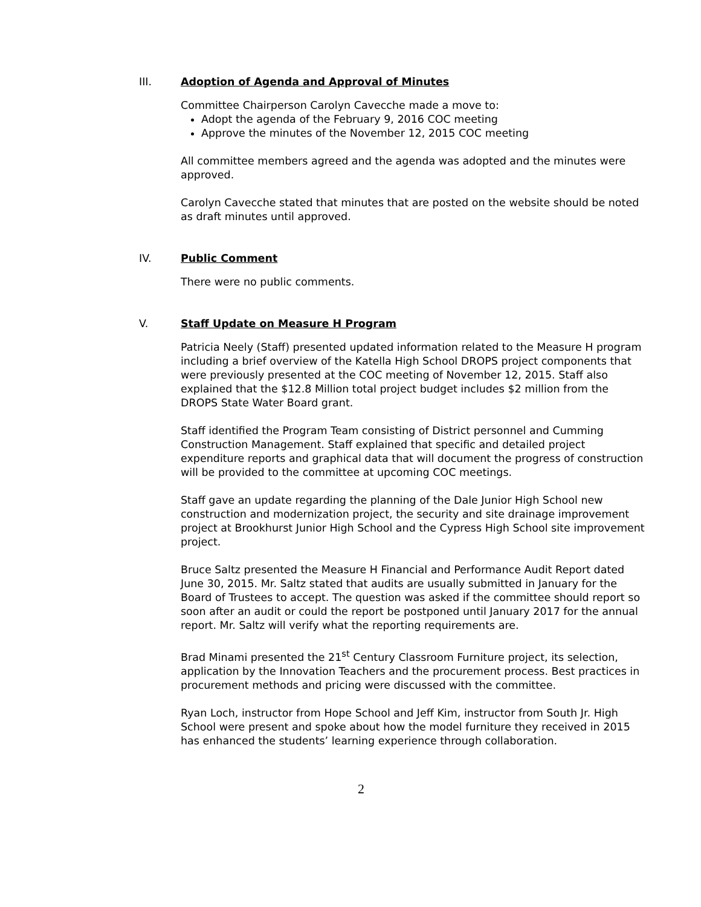III. Adoption of Agenda and Approval of Minutes
Committee Chairperson Carolyn Cavecche made a move to:
Adopt the agenda of the February 9, 2016 COC meeting
Approve the minutes of the November 12, 2015 COC meeting
All committee members agreed and the agenda was adopted and the minutes were approved.
Carolyn Cavecche stated that minutes that are posted on the website should be noted as draft minutes until approved.
IV. Public Comment
There were no public comments.
V. Staff Update on Measure H Program
Patricia Neely (Staff) presented updated information related to the Measure H program including a brief overview of the Katella High School DROPS project components that were previously presented at the COC meeting of November 12, 2015. Staff also explained that the $12.8 Million total project budget includes $2 million from the DROPS State Water Board grant.
Staff identified the Program Team consisting of District personnel and Cumming Construction Management. Staff explained that specific and detailed project expenditure reports and graphical data that will document the progress of construction will be provided to the committee at upcoming COC meetings.
Staff gave an update regarding the planning of the Dale Junior High School new construction and modernization project, the security and site drainage improvement project at Brookhurst Junior High School and the Cypress High School site improvement project.
Bruce Saltz presented the Measure H Financial and Performance Audit Report dated June 30, 2015. Mr. Saltz stated that audits are usually submitted in January for the Board of Trustees to accept. The question was asked if the committee should report so soon after an audit or could the report be postponed until January 2017 for the annual report. Mr. Saltz will verify what the reporting requirements are.
Brad Minami presented the 21<sup>st</sup> Century Classroom Furniture project, its selection, application by the Innovation Teachers and the procurement process. Best practices in procurement methods and pricing were discussed with the committee.
Ryan Loch, instructor from Hope School and Jeff Kim, instructor from South Jr. High School were present and spoke about how the model furniture they received in 2015 has enhanced the students’ learning experience through collaboration.
2